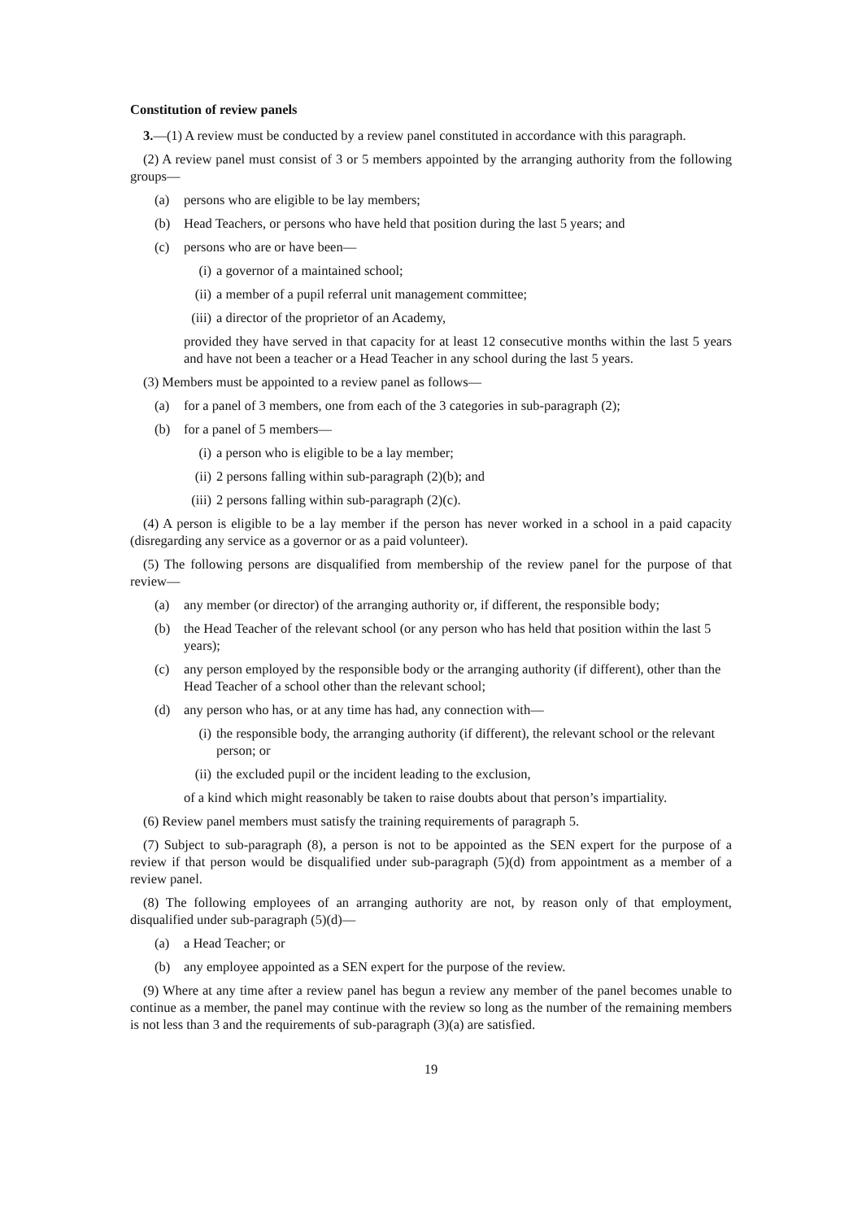Constitution of review panels
3.—(1) A review must be conducted by a review panel constituted in accordance with this paragraph.
(2) A review panel must consist of 3 or 5 members appointed by the arranging authority from the following groups—
(a) persons who are eligible to be lay members;
(b) Head Teachers, or persons who have held that position during the last 5 years; and
(c) persons who are or have been—
(i) a governor of a maintained school;
(ii) a member of a pupil referral unit management committee;
(iii) a director of the proprietor of an Academy,
provided they have served in that capacity for at least 12 consecutive months within the last 5 years and have not been a teacher or a Head Teacher in any school during the last 5 years.
(3) Members must be appointed to a review panel as follows—
(a) for a panel of 3 members, one from each of the 3 categories in sub-paragraph (2);
(b) for a panel of 5 members—
(i) a person who is eligible to be a lay member;
(ii) 2 persons falling within sub-paragraph (2)(b); and
(iii) 2 persons falling within sub-paragraph (2)(c).
(4) A person is eligible to be a lay member if the person has never worked in a school in a paid capacity (disregarding any service as a governor or as a paid volunteer).
(5) The following persons are disqualified from membership of the review panel for the purpose of that review—
(a) any member (or director) of the arranging authority or, if different, the responsible body;
(b) the Head Teacher of the relevant school (or any person who has held that position within the last 5 years);
(c) any person employed by the responsible body or the arranging authority (if different), other than the Head Teacher of a school other than the relevant school;
(d) any person who has, or at any time has had, any connection with—
(i) the responsible body, the arranging authority (if different), the relevant school or the relevant person; or
(ii) the excluded pupil or the incident leading to the exclusion,
of a kind which might reasonably be taken to raise doubts about that person’s impartiality.
(6) Review panel members must satisfy the training requirements of paragraph 5.
(7) Subject to sub-paragraph (8), a person is not to be appointed as the SEN expert for the purpose of a review if that person would be disqualified under sub-paragraph (5)(d) from appointment as a member of a review panel.
(8) The following employees of an arranging authority are not, by reason only of that employment, disqualified under sub-paragraph (5)(d)—
(a) a Head Teacher; or
(b) any employee appointed as a SEN expert for the purpose of the review.
(9) Where at any time after a review panel has begun a review any member of the panel becomes unable to continue as a member, the panel may continue with the review so long as the number of the remaining members is not less than 3 and the requirements of sub-paragraph (3)(a) are satisfied.
19